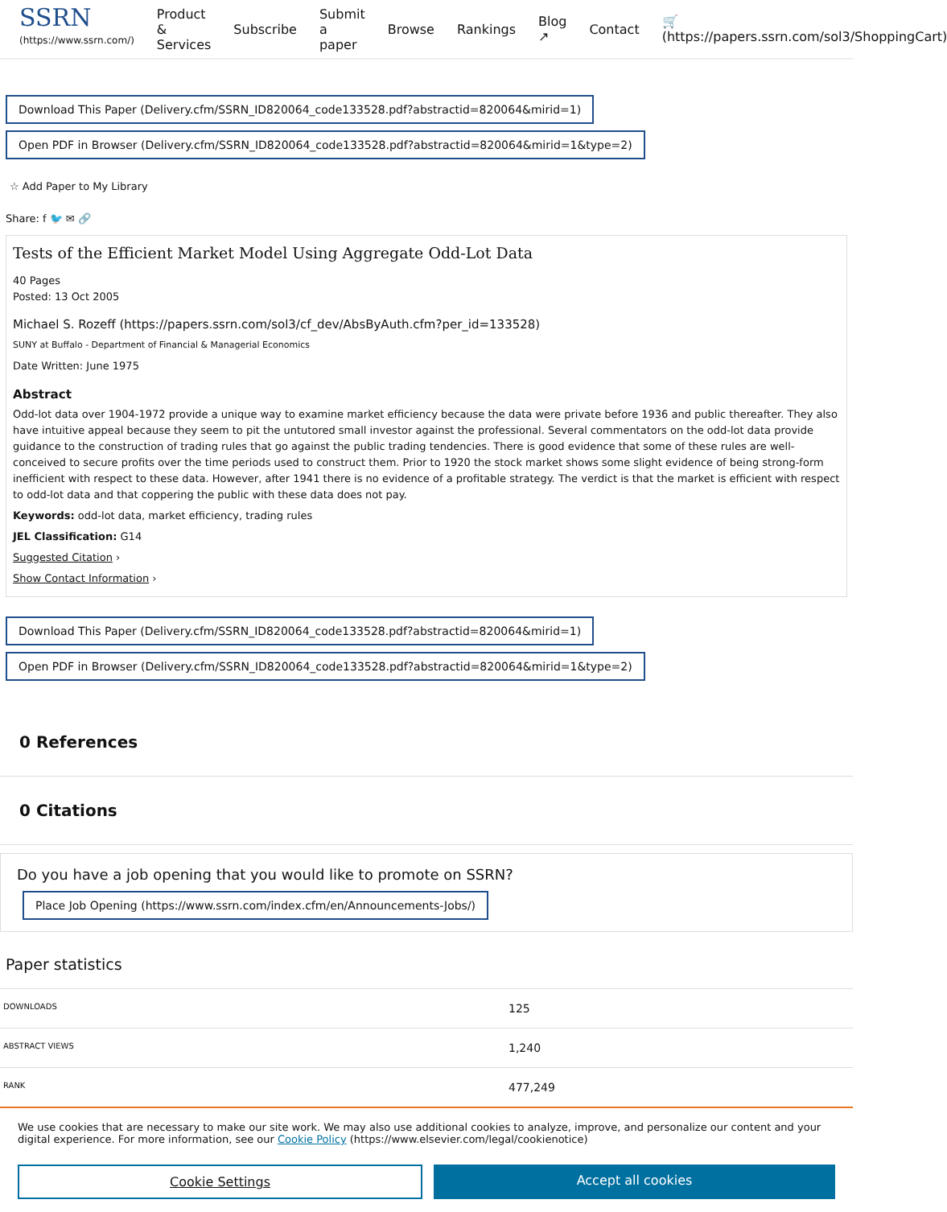SSRN
(https://www.ssrn.com/)
Product & Services Subscribe Submit a paper Browse Rankings Blog ↗ Contact 🛒 (https://papers.ssrn.com/sol3/ShoppingCart)
Download This Paper (Delivery.cfm/SSRN_ID820064_code133528.pdf?abstractid=820064&mirid=1)
Open PDF in Browser (Delivery.cfm/SSRN_ID820064_code133528.pdf?abstractid=820064&mirid=1&type=2)
☆ Add Paper to My Library
Share: f 🐦 ✉ 🔗
Tests of the Efficient Market Model Using Aggregate Odd-Lot Data
40 Pages
Posted: 13 Oct 2005
Michael S. Rozeff (https://papers.ssrn.com/sol3/cf_dev/AbsByAuth.cfm?per_id=133528)
SUNY at Buffalo - Department of Financial & Managerial Economics
Date Written: June 1975
Abstract
Odd-lot data over 1904-1972 provide a unique way to examine market efficiency because the data were private before 1936 and public thereafter. They also have intuitive appeal because they seem to pit the untutored small investor against the professional. Several commentators on the odd-lot data provide guidance to the construction of trading rules that go against the public trading tendencies. There is good evidence that some of these rules are well-conceived to secure profits over the time periods used to construct them. Prior to 1920 the stock market shows some slight evidence of being strong-form inefficient with respect to these data. However, after 1941 there is no evidence of a profitable strategy. The verdict is that the market is efficient with respect to odd-lot data and that coppering the public with these data does not pay.
Keywords: odd-lot data, market efficiency, trading rules
JEL Classification: G14
Suggested Citation ›
Show Contact Information ›
Download This Paper (Delivery.cfm/SSRN_ID820064_code133528.pdf?abstractid=820064&mirid=1)
Open PDF in Browser (Delivery.cfm/SSRN_ID820064_code133528.pdf?abstractid=820064&mirid=1&type=2)
0 References
0 Citations
Do you have a job opening that you would like to promote on SSRN?
Place Job Opening (https://www.ssrn.com/index.cfm/en/Announcements-Jobs/)
Paper statistics
| DOWNLOADS | 125 |
| ABSTRACT VIEWS | 1,240 |
| RANK | 477,249 |
We use cookies that are necessary to make our site work. We may also use additional cookies to analyze, improve, and personalize our content and your digital experience. For more information, see our Cookie Policy (https://www.elsevier.com/legal/cookienotice)
Cookie Settings Accept all cookies